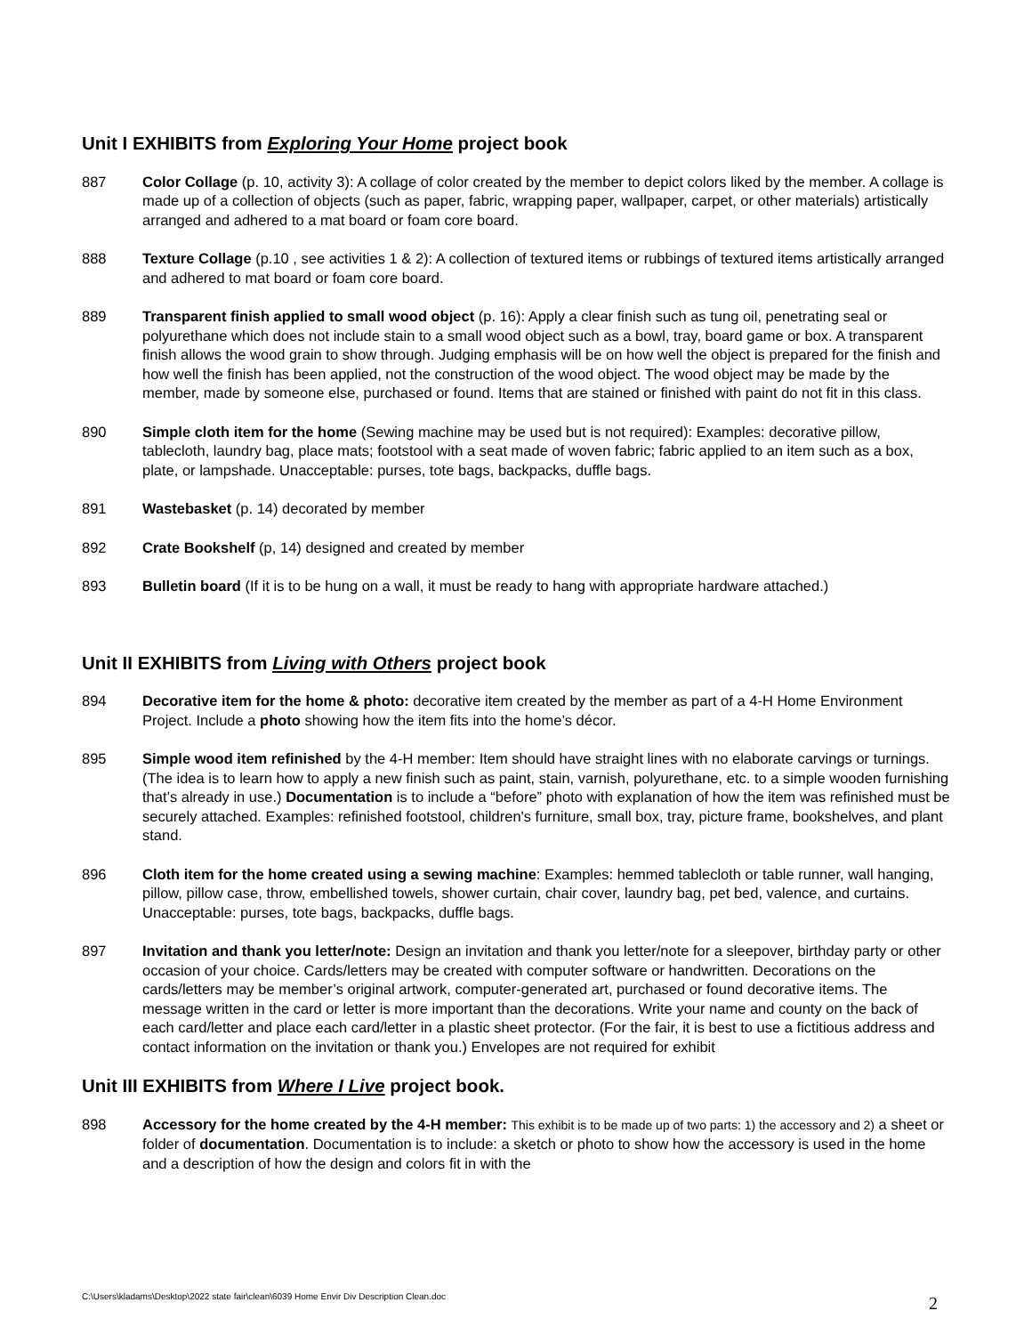Unit I EXHIBITS from Exploring Your Home project book
887 Color Collage (p. 10, activity 3): A collage of color created by the member to depict colors liked by the member. A collage is made up of a collection of objects (such as paper, fabric, wrapping paper, wallpaper, carpet, or other materials) artistically arranged and adhered to a mat board or foam core board.
888 Texture Collage (p.10 , see activities 1 & 2): A collection of textured items or rubbings of textured items artistically arranged and adhered to mat board or foam core board.
889 Transparent finish applied to small wood object (p. 16): Apply a clear finish such as tung oil, penetrating seal or polyurethane which does not include stain to a small wood object such as a bowl, tray, board game or box. A transparent finish allows the wood grain to show through. Judging emphasis will be on how well the object is prepared for the finish and how well the finish has been applied, not the construction of the wood object. The wood object may be made by the member, made by someone else, purchased or found. Items that are stained or finished with paint do not fit in this class.
890 Simple cloth item for the home (Sewing machine may be used but is not required): Examples: decorative pillow, tablecloth, laundry bag, place mats; footstool with a seat made of woven fabric; fabric applied to an item such as a box, plate, or lampshade. Unacceptable: purses, tote bags, backpacks, duffle bags.
891 Wastebasket (p. 14) decorated by member
892 Crate Bookshelf (p, 14) designed and created by member
893 Bulletin board (If it is to be hung on a wall, it must be ready to hang with appropriate hardware attached.)
Unit II EXHIBITS from Living with Others project book
894 Decorative item for the home & photo: decorative item created by the member as part of a 4-H Home Environment Project. Include a photo showing how the item fits into the home’s décor.
895 Simple wood item refinished by the 4-H member: Item should have straight lines with no elaborate carvings or turnings. (The idea is to learn how to apply a new finish such as paint, stain, varnish, polyurethane, etc. to a simple wooden furnishing that’s already in use.) Documentation is to include a “before” photo with explanation of how the item was refinished must be securely attached. Examples: refinished footstool, children's furniture, small box, tray, picture frame, bookshelves, and plant stand.
896 Cloth item for the home created using a sewing machine: Examples: hemmed tablecloth or table runner, wall hanging, pillow, pillow case, throw, embellished towels, shower curtain, chair cover, laundry bag, pet bed, valence, and curtains. Unacceptable: purses, tote bags, backpacks, duffle bags.
897 Invitation and thank you letter/note: Design an invitation and thank you letter/note for a sleepover, birthday party or other occasion of your choice. Cards/letters may be created with computer software or handwritten. Decorations on the cards/letters may be member’s original artwork, computer-generated art, purchased or found decorative items. The message written in the card or letter is more important than the decorations. Write your name and county on the back of each card/letter and place each card/letter in a plastic sheet protector. (For the fair, it is best to use a fictitious address and contact information on the invitation or thank you.) Envelopes are not required for exhibit
Unit III EXHIBITS from Where I Live project book.
898 Accessory for the home created by the 4-H member: This exhibit is to be made up of two parts: 1) the accessory and 2) a sheet or folder of documentation. Documentation is to include: a sketch or photo to show how the accessory is used in the home and a description of how the design and colors fit in with the
C:\Users\kladams\Desktop\2022 state fair\clean\6039 Home Envir Div Description Clean.doc
2